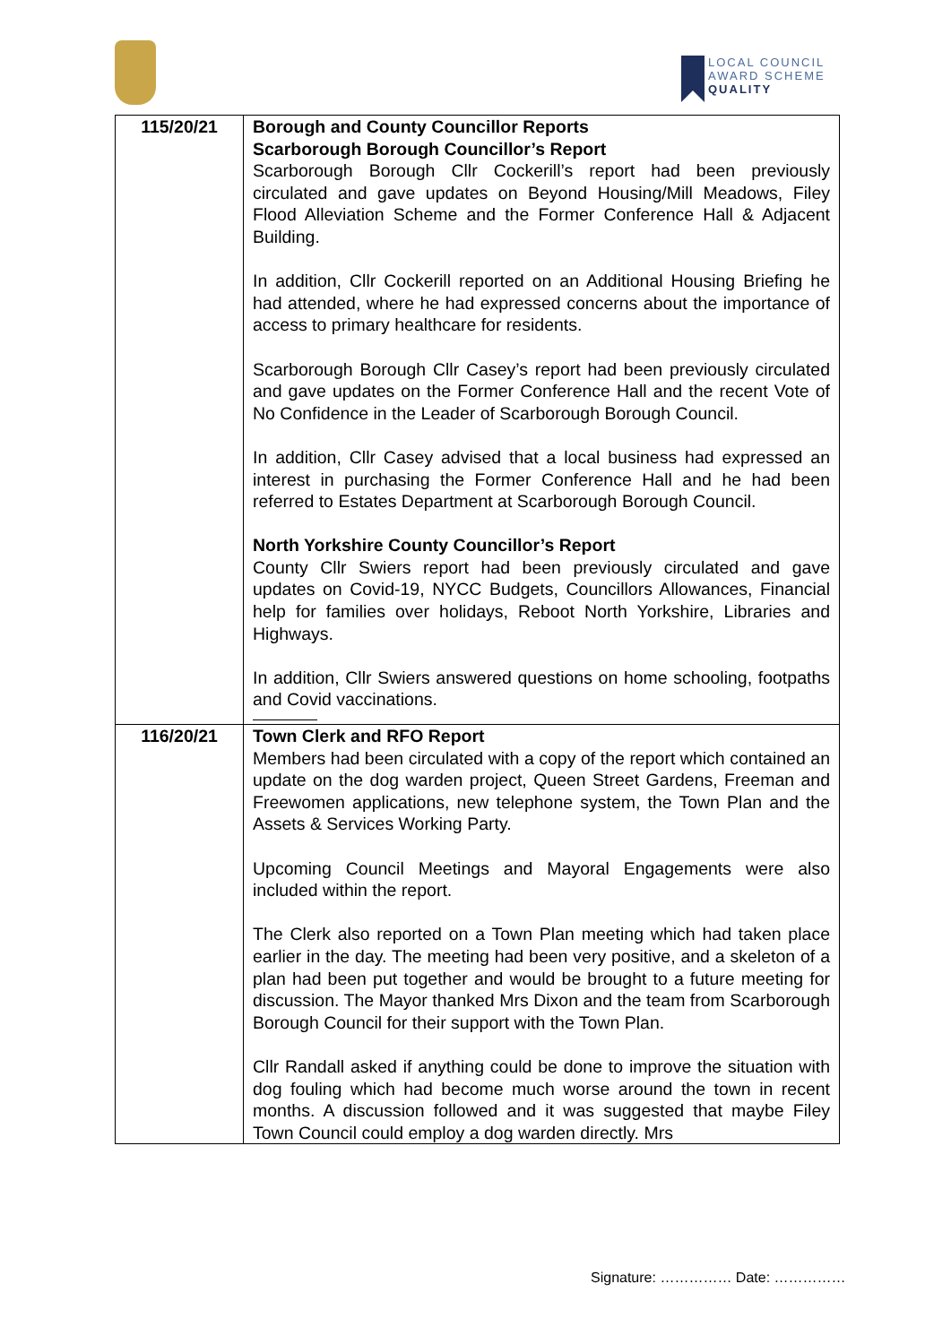LOCAL COUNCIL
AWARD SCHEME
QUALITY
| 115/20/21 | Borough and County Councillor Reports Scarborough Borough Councillor’s Report Scarborough Borough Cllr Cockerill’s report had been previously circulated and gave updates on Beyond Housing/Mill Meadows, Filey Flood Alleviation Scheme and the Former Conference Hall & Adjacent Building. In addition, Cllr Cockerill reported on an Additional Housing Briefing he had attended, where he had expressed concerns about the importance of access to primary healthcare for residents. Scarborough Borough Cllr Casey’s report had been previously circulated and gave updates on the Former Conference Hall and the recent Vote of No Confidence in the Leader of Scarborough Borough Council. In addition, Cllr Casey advised that a local business had expressed an interest in purchasing the Former Conference Hall and he had been referred to Estates Department at Scarborough Borough Council. North Yorkshire County Councillor’s Report County Cllr Swiers report had been previously circulated and gave updates on Covid-19, NYCC Budgets, Councillors Allowances, Financial help for families over holidays, Reboot North Yorkshire, Libraries and Highways. In addition, Cllr Swiers answered questions on home schooling, footpaths and Covid vaccinations. |
| 116/20/21 | Town Clerk and RFO Report Members had been circulated with a copy of the report which contained an update on the dog warden project, Queen Street Gardens, Freeman and Freewomen applications, new telephone system, the Town Plan and the Assets & Services Working Party. Upcoming Council Meetings and Mayoral Engagements were also included within the report. The Clerk also reported on a Town Plan meeting which had taken place earlier in the day. The meeting had been very positive, and a skeleton of a plan had been put together and would be brought to a future meeting for discussion. The Mayor thanked Mrs Dixon and the team from Scarborough Borough Council for their support with the Town Plan. Cllr Randall asked if anything could be done to improve the situation with dog fouling which had become much worse around the town in recent months. A discussion followed and it was suggested that maybe Filey Town Council could employ a dog warden directly. Mrs |
Signature: …………… Date: ……………